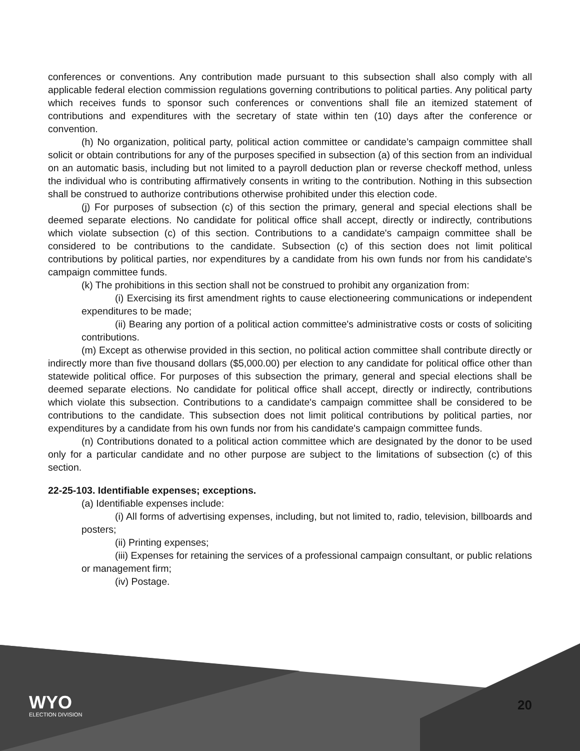conferences or conventions. Any contribution made pursuant to this subsection shall also comply with all applicable federal election commission regulations governing contributions to political parties. Any political party which receives funds to sponsor such conferences or conventions shall file an itemized statement of contributions and expenditures with the secretary of state within ten (10) days after the conference or convention.
(h) No organization, political party, political action committee or candidate’s campaign committee shall solicit or obtain contributions for any of the purposes specified in subsection (a) of this section from an individual on an automatic basis, including but not limited to a payroll deduction plan or reverse checkoff method, unless the individual who is contributing affirmatively consents in writing to the contribution. Nothing in this subsection shall be construed to authorize contributions otherwise prohibited under this election code.
(j) For purposes of subsection (c) of this section the primary, general and special elections shall be deemed separate elections. No candidate for political office shall accept, directly or indirectly, contributions which violate subsection (c) of this section. Contributions to a candidate's campaign committee shall be considered to be contributions to the candidate. Subsection (c) of this section does not limit political contributions by political parties, nor expenditures by a candidate from his own funds nor from his candidate's campaign committee funds.
(k) The prohibitions in this section shall not be construed to prohibit any organization from:
(i) Exercising its first amendment rights to cause electioneering communications or independent expenditures to be made;
(ii) Bearing any portion of a political action committee's administrative costs or costs of soliciting contributions.
(m) Except as otherwise provided in this section, no political action committee shall contribute directly or indirectly more than five thousand dollars ($5,000.00) per election to any candidate for political office other than statewide political office. For purposes of this subsection the primary, general and special elections shall be deemed separate elections. No candidate for political office shall accept, directly or indirectly, contributions which violate this subsection. Contributions to a candidate's campaign committee shall be considered to be contributions to the candidate. This subsection does not limit political contributions by political parties, nor expenditures by a candidate from his own funds nor from his candidate's campaign committee funds.
(n) Contributions donated to a political action committee which are designated by the donor to be used only for a particular candidate and no other purpose are subject to the limitations of subsection (c) of this section.
22-25-103. Identifiable expenses; exceptions.
(a) Identifiable expenses include:
(i) All forms of advertising expenses, including, but not limited to, radio, television, billboards and posters;
(ii) Printing expenses;
(iii) Expenses for retaining the services of a professional campaign consultant, or public relations or management firm;
(iv) Postage.
WYO
ELECTION DIVISION
20